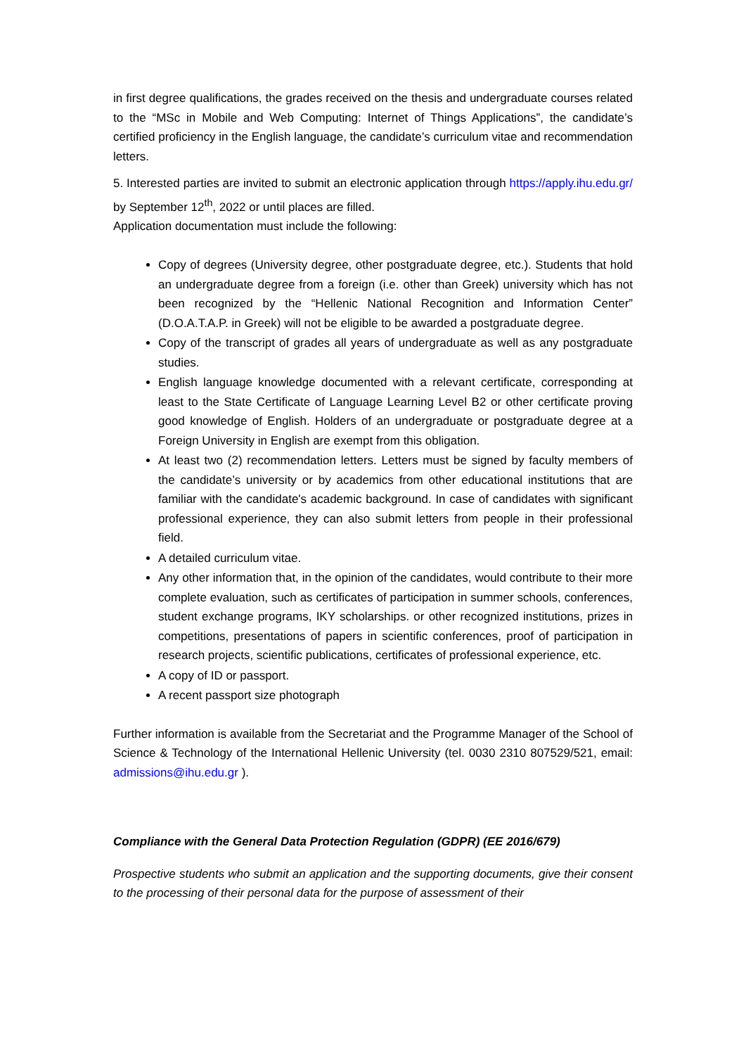in first degree qualifications, the grades received on the thesis and undergraduate courses related to the “MSc in Mobile and Web Computing: Internet of Things Applications”, the candidate’s certified proficiency in the English language, the candidate’s curriculum vitae and recommendation letters.
5. Interested parties are invited to submit an electronic application through https://apply.ihu.edu.gr/ by September 12<sup>th</sup>, 2022 or until places are filled.
Application documentation must include the following:
Copy of degrees (University degree, other postgraduate degree, etc.). Students that hold an undergraduate degree from a foreign (i.e. other than Greek) university which has not been recognized by the “Hellenic National Recognition and Information Center” (D.O.A.T.A.P. in Greek) will not be eligible to be awarded a postgraduate degree.
Copy of the transcript of grades all years of undergraduate as well as any postgraduate studies.
English language knowledge documented with a relevant certificate, corresponding at least to the State Certificate of Language Learning Level B2 or other certificate proving good knowledge of English. Holders of an undergraduate or postgraduate degree at a Foreign University in English are exempt from this obligation.
At least two (2) recommendation letters. Letters must be signed by faculty members of the candidate’s university or by academics from other educational institutions that are familiar with the candidate's academic background. In case of candidates with significant professional experience, they can also submit letters from people in their professional field.
A detailed curriculum vitae.
Any other information that, in the opinion of the candidates, would contribute to their more complete evaluation, such as certificates of participation in summer schools, conferences, student exchange programs, IKY scholarships. or other recognized institutions, prizes in competitions, presentations of papers in scientific conferences, proof of participation in research projects, scientific publications, certificates of professional experience, etc.
A copy of ID or passport.
A recent passport size photograph
Further information is available from the Secretariat and the Programme Manager of the School of Science & Technology of the International Hellenic University (tel. 0030 2310 807529/521, email: admissions@ihu.edu.gr ).
Compliance with the General Data Protection Regulation (GDPR) (EE 2016/679)
Prospective students who submit an application and the supporting documents, give their consent to the processing of their personal data for the purpose of assessment of their